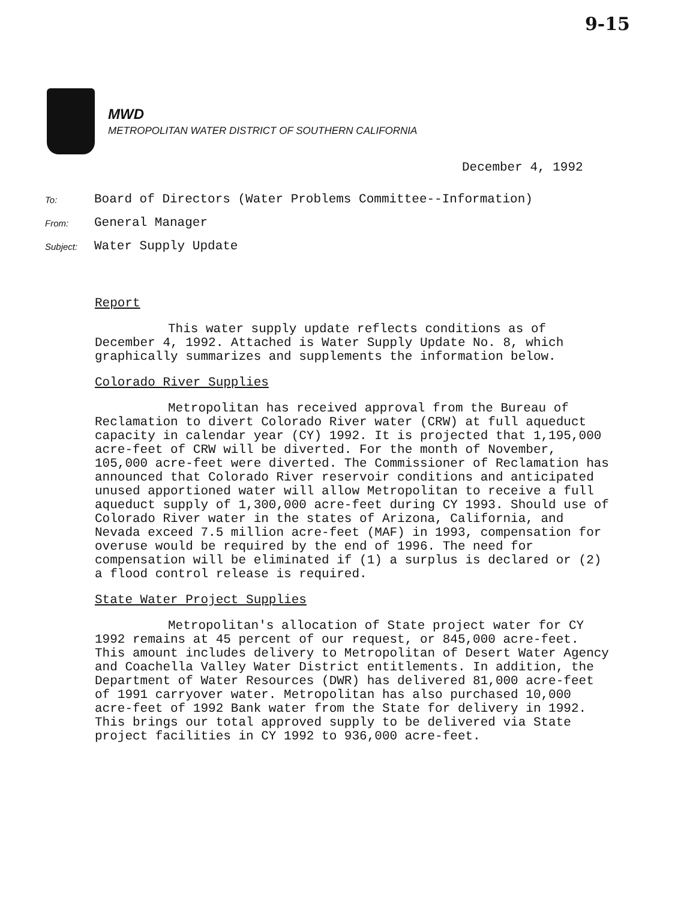9-15
MWD
METROPOLITAN WATER DISTRICT OF SOUTHERN CALIFORNIA
December 4, 1992
To:
Board of Directors (Water Problems Committee--Information)
From:
General Manager
Subject:
Water Supply Update
Report
This water supply update reflects conditions as of December 4, 1992. Attached is Water Supply Update No. 8, which graphically summarizes and supplements the information below.
Colorado River Supplies
Metropolitan has received approval from the Bureau of Reclamation to divert Colorado River water (CRW) at full aqueduct capacity in calendar year (CY) 1992. It is projected that 1,195,000 acre-feet of CRW will be diverted. For the month of November, 105,000 acre-feet were diverted. The Commissioner of Reclamation has announced that Colorado River reservoir conditions and anticipated unused apportioned water will allow Metropolitan to receive a full aqueduct supply of 1,300,000 acre-feet during CY 1993. Should use of Colorado River water in the states of Arizona, California, and Nevada exceed 7.5 million acre-feet (MAF) in 1993, compensation for overuse would be required by the end of 1996. The need for compensation will be eliminated if (1) a surplus is declared or (2) a flood control release is required.
State Water Project Supplies
Metropolitan's allocation of State project water for CY 1992 remains at 45 percent of our request, or 845,000 acre-feet. This amount includes delivery to Metropolitan of Desert Water Agency and Coachella Valley Water District entitlements. In addition, the Department of Water Resources (DWR) has delivered 81,000 acre-feet of 1991 carryover water. Metropolitan has also purchased 10,000 acre-feet of 1992 Bank water from the State for delivery in 1992. This brings our total approved supply to be delivered via State project facilities in CY 1992 to 936,000 acre-feet.